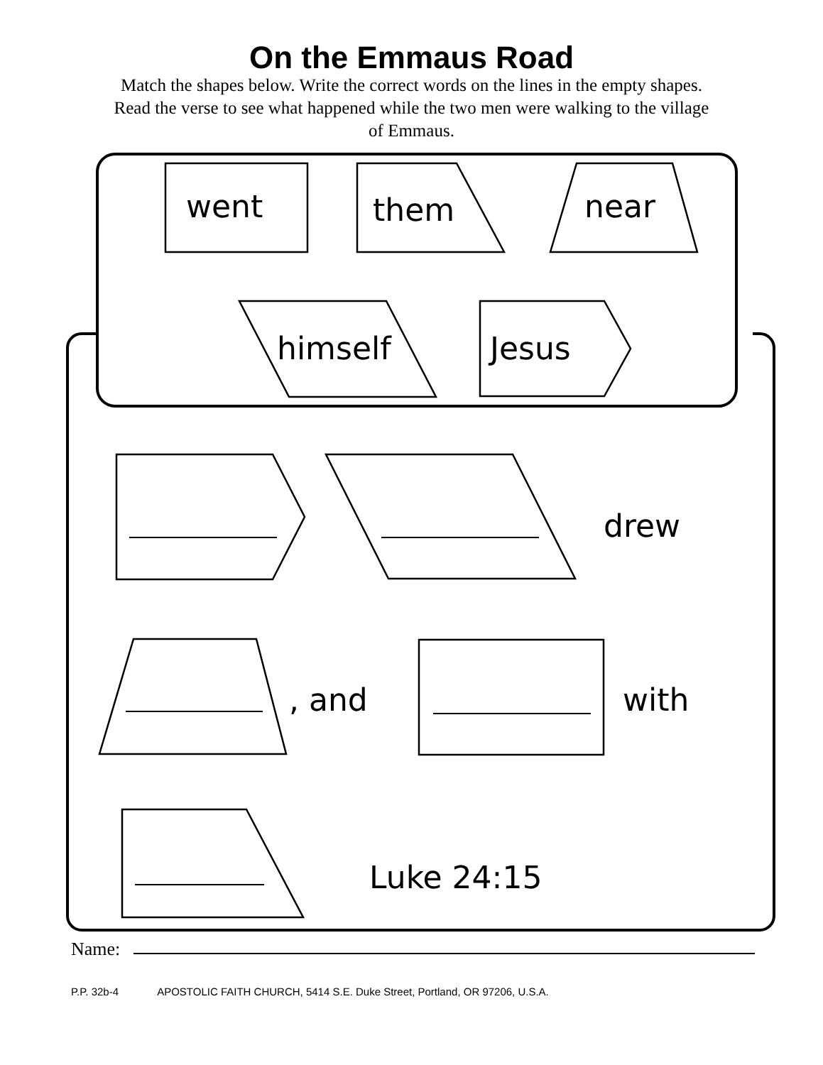On the Emmaus Road
Match the shapes below. Write the correct words on the lines in the empty shapes. Read the verse to see what happened while the two men were walking to the village of Emmaus.
went them near
himself Jesus
drew
, and with
Luke 24:15
Name:
P.P. 32b-4 APOSTOLIC FAITH CHURCH, 5414 S.E. Duke Street, Portland, OR 97206, U.S.A.